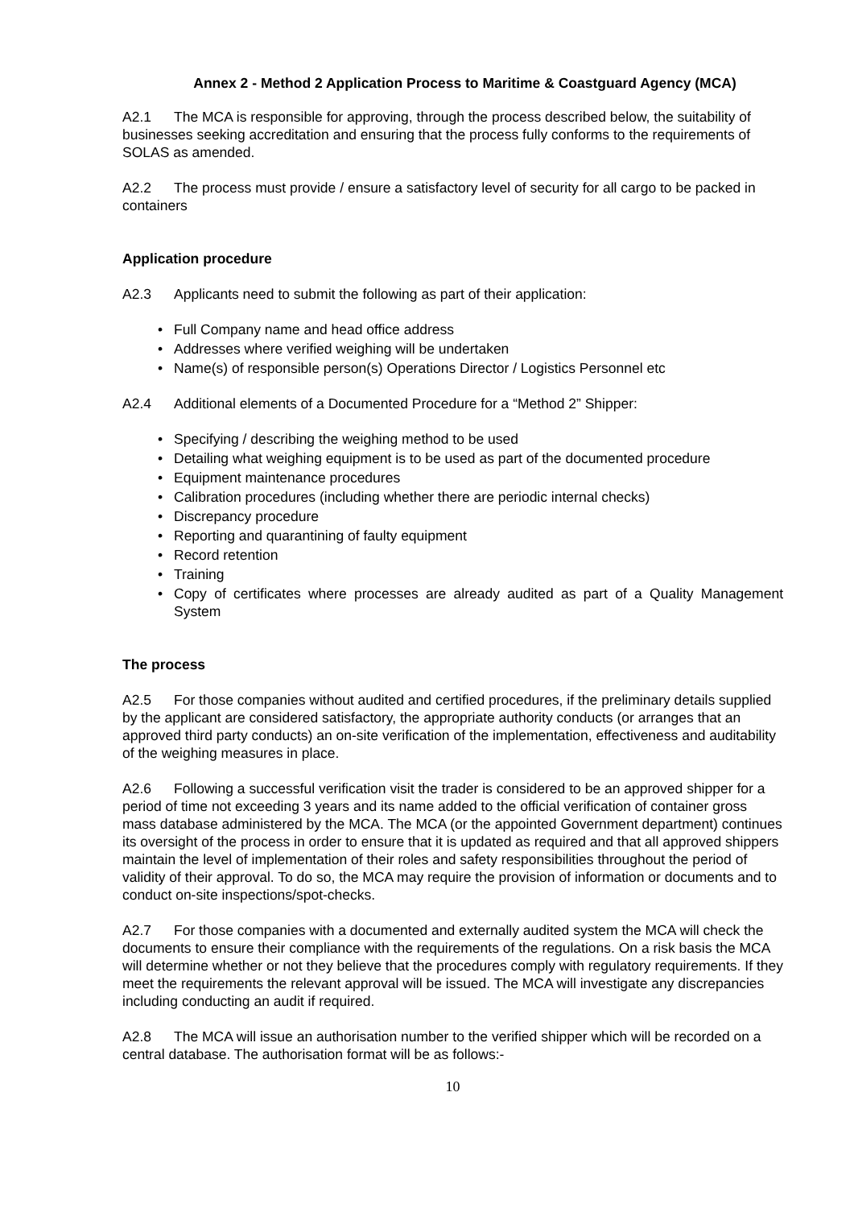Annex 2 - Method 2 Application Process to Maritime & Coastguard Agency (MCA)
A2.1 The MCA is responsible for approving, through the process described below, the suitability of businesses seeking accreditation and ensuring that the process fully conforms to the requirements of SOLAS as amended.
A2.2 The process must provide / ensure a satisfactory level of security for all cargo to be packed in containers
Application procedure
A2.3 Applicants need to submit the following as part of their application:
• Full Company name and head office address
• Addresses where verified weighing will be undertaken
• Name(s) of responsible person(s) Operations Director / Logistics Personnel etc
A2.4 Additional elements of a Documented Procedure for a “Method 2” Shipper:
• Specifying / describing the weighing method to be used
• Detailing what weighing equipment is to be used as part of the documented procedure
• Equipment maintenance procedures
• Calibration procedures (including whether there are periodic internal checks)
• Discrepancy procedure
• Reporting and quarantining of faulty equipment
• Record retention
• Training
• Copy of certificates where processes are already audited as part of a Quality Management System
The process
A2.5 For those companies without audited and certified procedures, if the preliminary details supplied by the applicant are considered satisfactory, the appropriate authority conducts (or arranges that an approved third party conducts) an on-site verification of the implementation, effectiveness and auditability of the weighing measures in place.
A2.6 Following a successful verification visit the trader is considered to be an approved shipper for a period of time not exceeding 3 years and its name added to the official verification of container gross mass database administered by the MCA. The MCA (or the appointed Government department) continues its oversight of the process in order to ensure that it is updated as required and that all approved shippers maintain the level of implementation of their roles and safety responsibilities throughout the period of validity of their approval. To do so, the MCA may require the provision of information or documents and to conduct on-site inspections/spot-checks.
A2.7 For those companies with a documented and externally audited system the MCA will check the documents to ensure their compliance with the requirements of the regulations. On a risk basis the MCA will determine whether or not they believe that the procedures comply with regulatory requirements. If they meet the requirements the relevant approval will be issued. The MCA will investigate any discrepancies including conducting an audit if required.
A2.8 The MCA will issue an authorisation number to the verified shipper which will be recorded on a central database. The authorisation format will be as follows:-
10